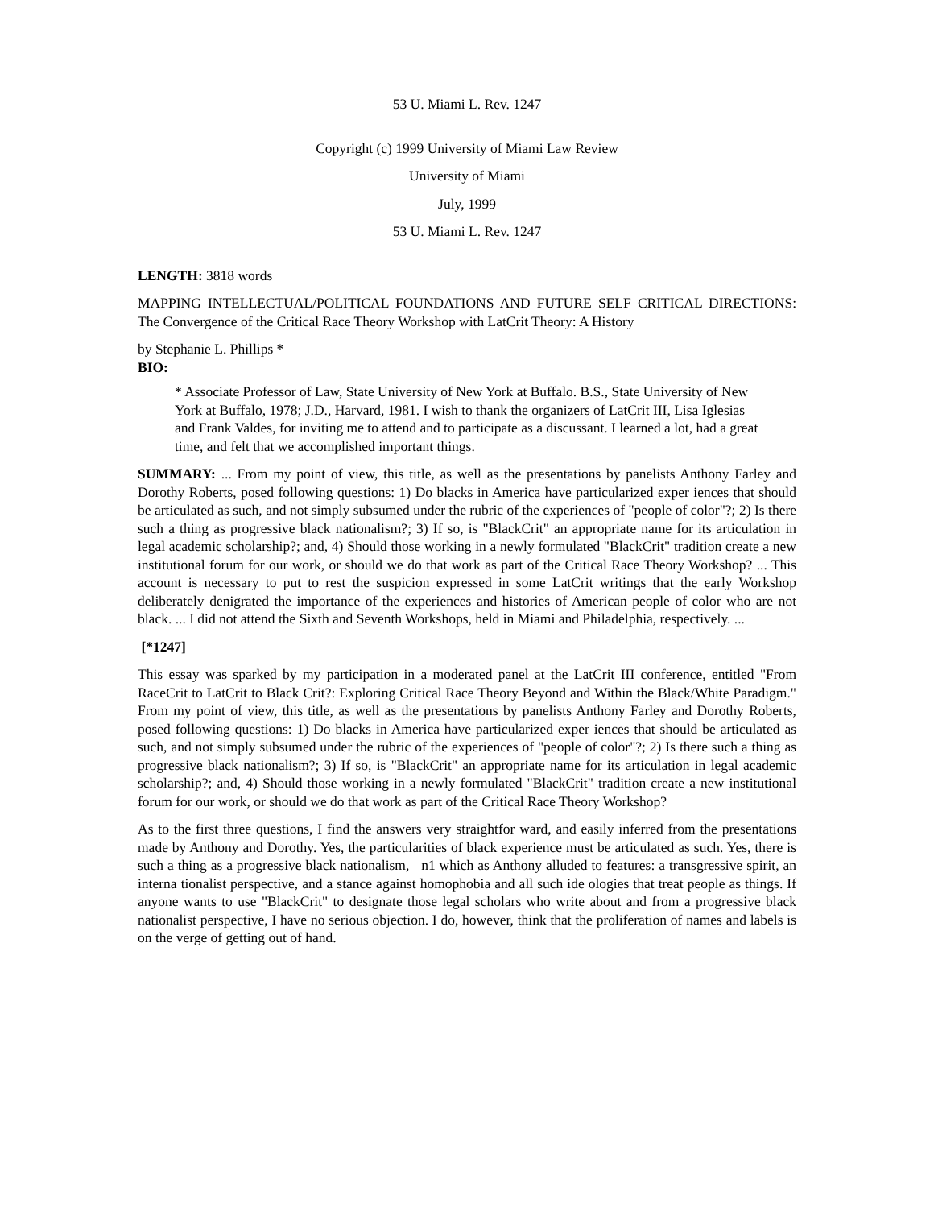53 U. Miami L. Rev. 1247
Copyright (c) 1999 University of Miami Law Review
University of Miami
July, 1999
53 U. Miami L. Rev. 1247
LENGTH: 3818 words
MAPPING INTELLECTUAL/POLITICAL FOUNDATIONS AND FUTURE SELF CRITICAL DIRECTIONS: The Convergence of the Critical Race Theory Workshop with LatCrit Theory: A History
by Stephanie L. Phillips *
BIO:
* Associate Professor of Law, State University of New York at Buffalo. B.S., State University of New York at Buffalo, 1978; J.D., Harvard, 1981. I wish to thank the organizers of LatCrit III, Lisa Iglesias and Frank Valdes, for inviting me to attend and to participate as a discussant. I learned a lot, had a great time, and felt that we accomplished important things.
SUMMARY: ... From my point of view, this title, as well as the presentations by panelists Anthony Farley and Dorothy Roberts, posed following questions: 1) Do blacks in America have particularized exper iences that should be articulated as such, and not simply subsumed under the rubric of the experiences of "people of color"?; 2) Is there such a thing as progressive black nationalism?; 3) If so, is "BlackCrit" an appropriate name for its articulation in legal academic scholarship?; and, 4) Should those working in a newly formulated "BlackCrit" tradition create a new institutional forum for our work, or should we do that work as part of the Critical Race Theory Workshop? ... This account is necessary to put to rest the suspicion expressed in some LatCrit writings that the early Workshop deliberately denigrated the importance of the experiences and histories of American people of color who are not black. ... I did not attend the Sixth and Seventh Workshops, held in Miami and Philadelphia, respectively. ...
[*1247]
This essay was sparked by my participation in a moderated panel at the LatCrit III conference, entitled "From RaceCrit to LatCrit to Black Crit?: Exploring Critical Race Theory Beyond and Within the Black/White Paradigm." From my point of view, this title, as well as the presentations by panelists Anthony Farley and Dorothy Roberts, posed following questions: 1) Do blacks in America have particularized exper iences that should be articulated as such, and not simply subsumed under the rubric of the experiences of "people of color"?; 2) Is there such a thing as progressive black nationalism?; 3) If so, is "BlackCrit" an appropriate name for its articulation in legal academic scholarship?; and, 4) Should those working in a newly formulated "BlackCrit" tradition create a new institutional forum for our work, or should we do that work as part of the Critical Race Theory Workshop?
As to the first three questions, I find the answers very straightfor ward, and easily inferred from the presentations made by Anthony and Dorothy. Yes, the particularities of black experience must be articulated as such. Yes, there is such a thing as a progressive black nationalism, n1 which as Anthony alluded to features: a transgressive spirit, an interna tionalist perspective, and a stance against homophobia and all such ide ologies that treat people as things. If anyone wants to use "BlackCrit" to designate those legal scholars who write about and from a progressive black nationalist perspective, I have no serious objection. I do, however, think that the proliferation of names and labels is on the verge of getting out of hand.